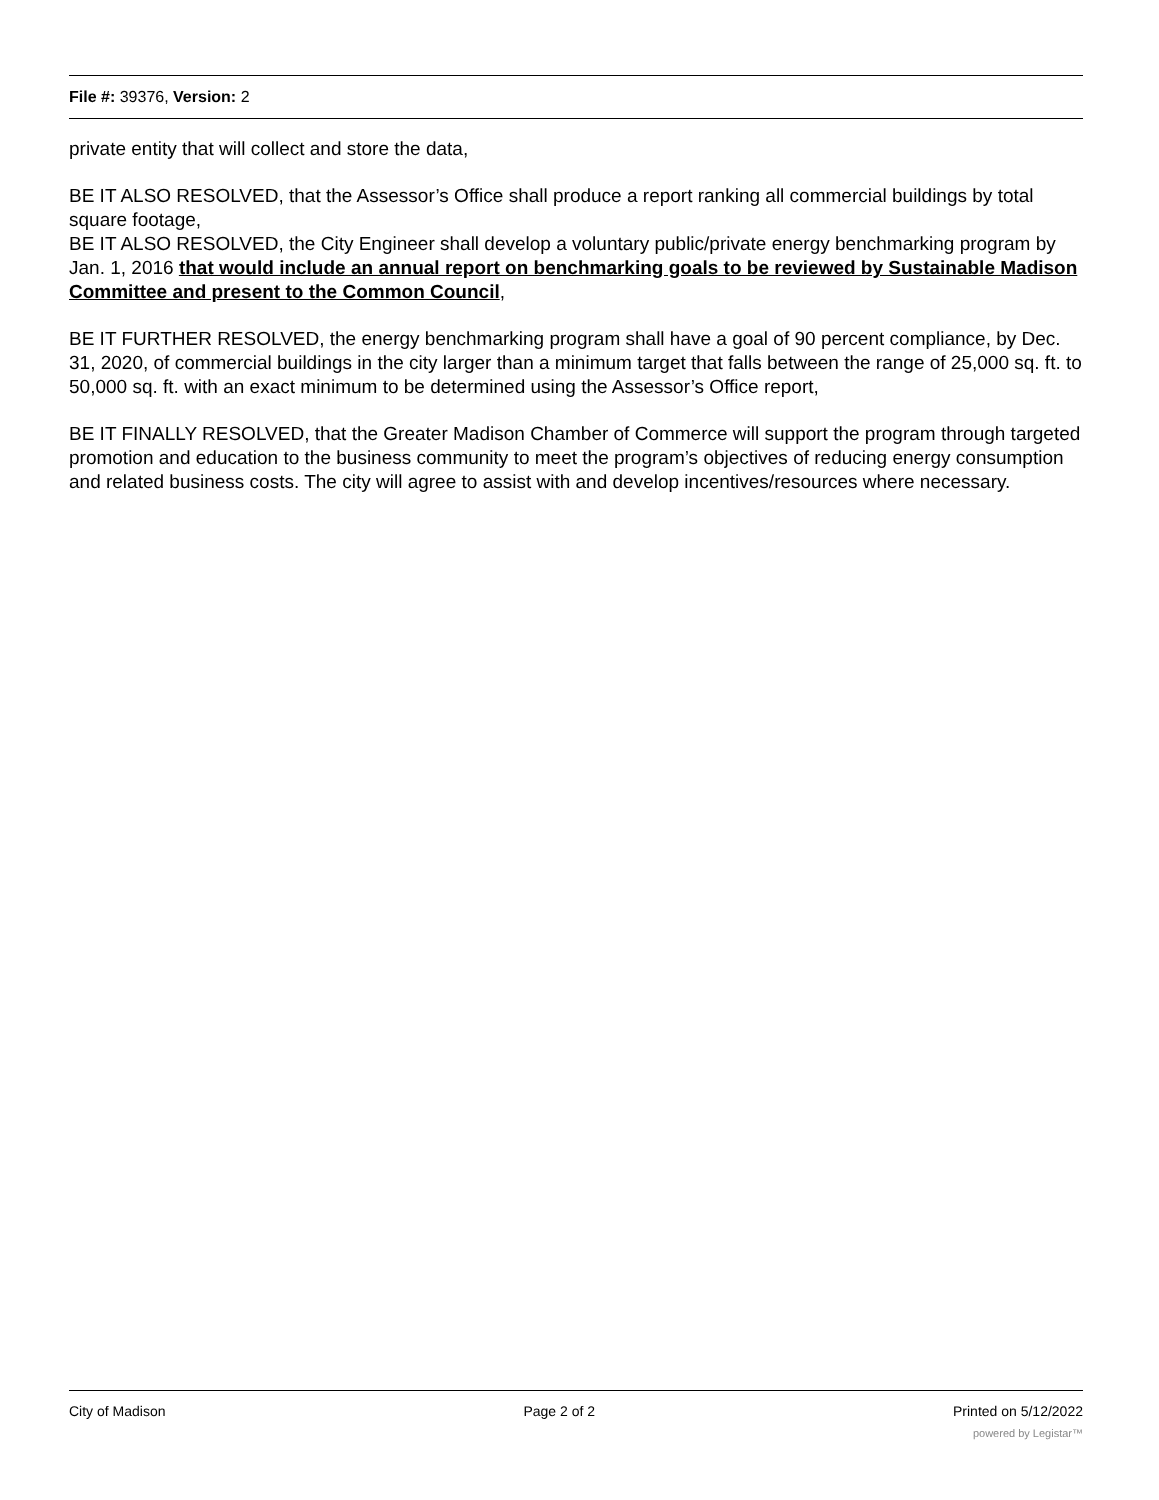File #: 39376, Version: 2
private entity that will collect and store the data,
BE IT ALSO RESOLVED, that the Assessor’s Office shall produce a report ranking all commercial buildings by total square footage,
BE IT ALSO RESOLVED, the City Engineer shall develop a voluntary public/private energy benchmarking program by Jan. 1, 2016 that would include an annual report on benchmarking goals to be reviewed by Sustainable Madison Committee and present to the Common Council,
BE IT FURTHER RESOLVED, the energy benchmarking program shall have a goal of 90 percent compliance, by Dec. 31, 2020, of commercial buildings in the city larger than a minimum target that falls between the range of 25,000 sq. ft. to 50,000 sq. ft. with an exact minimum to be determined using the Assessor’s Office report,
BE IT FINALLY RESOLVED, that the Greater Madison Chamber of Commerce will support the program through targeted promotion and education to the business community to meet the program’s objectives of reducing energy consumption and related business costs. The city will agree to assist with and develop incentives/resources where necessary.
City of Madison Page 2 of 2 Printed on 5/12/2022
powered by Legistar™